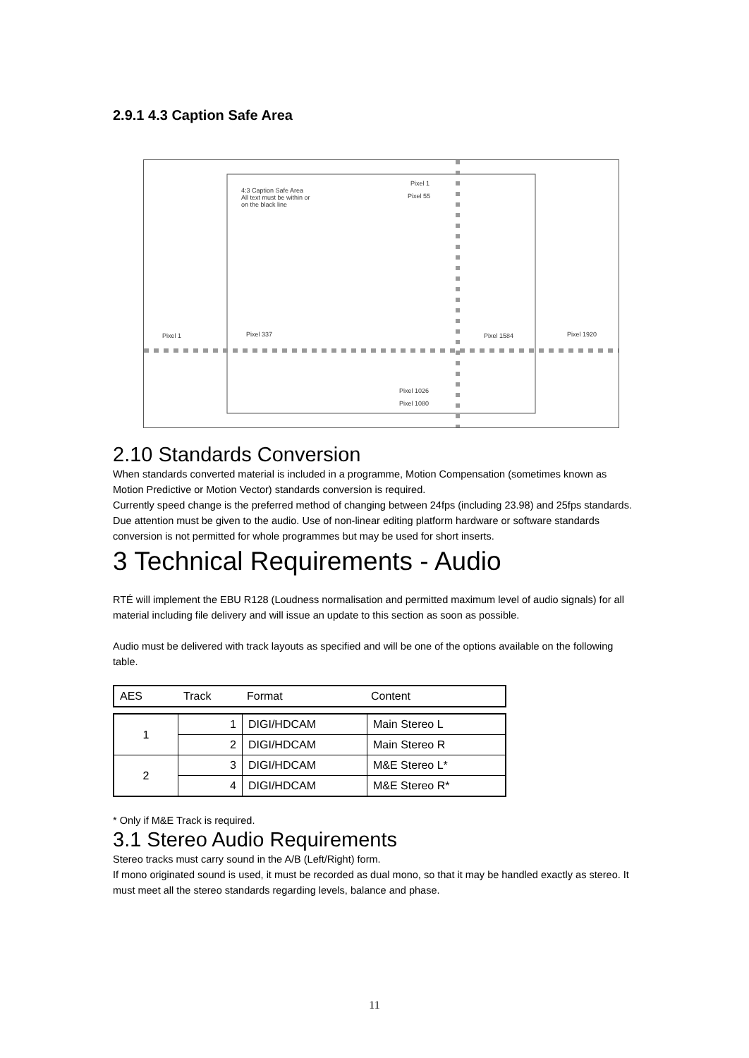2.9.1 4.3 Caption Safe Area
4:3 Caption Safe Area
All text must be within or
on the black line
Pixel 1
Pixel 55
Pixel 1 Pixel 337 Pixel 1584 Pixel 1920
Pixel 1026
Pixel 1080
2.10 Standards Conversion
When standards converted material is included in a programme, Motion Compensation (sometimes known as Motion Predictive or Motion Vector) standards conversion is required.
Currently speed change is the preferred method of changing between 24fps (including 23.98) and 25fps standards. Due attention must be given to the audio. Use of non-linear editing platform hardware or software standards conversion is not permitted for whole programmes but may be used for short inserts.
3 Technical Requirements - Audio
RTÉ will implement the EBU R128 (Loudness normalisation and permitted maximum level of audio signals) for all material including file delivery and will issue an update to this section as soon as possible.
Audio must be delivered with track layouts as specified and will be one of the options available on the following table.
| AES | Track | Format | Content |
| --- | --- | --- | --- |
| 1 | 1 | DIGI/HDCAM | Main Stereo L |
| | 2 | DIGI/HDCAM | Main Stereo R |
| 2 | 3 | DIGI/HDCAM | M&E Stereo L* |
| | 4 | DIGI/HDCAM | M&E Stereo R* |
* Only if M&E Track is required.
3.1 Stereo Audio Requirements
Stereo tracks must carry sound in the A/B (Left/Right) form.
If mono originated sound is used, it must be recorded as dual mono, so that it may be handled exactly as stereo. It must meet all the stereo standards regarding levels, balance and phase.
11